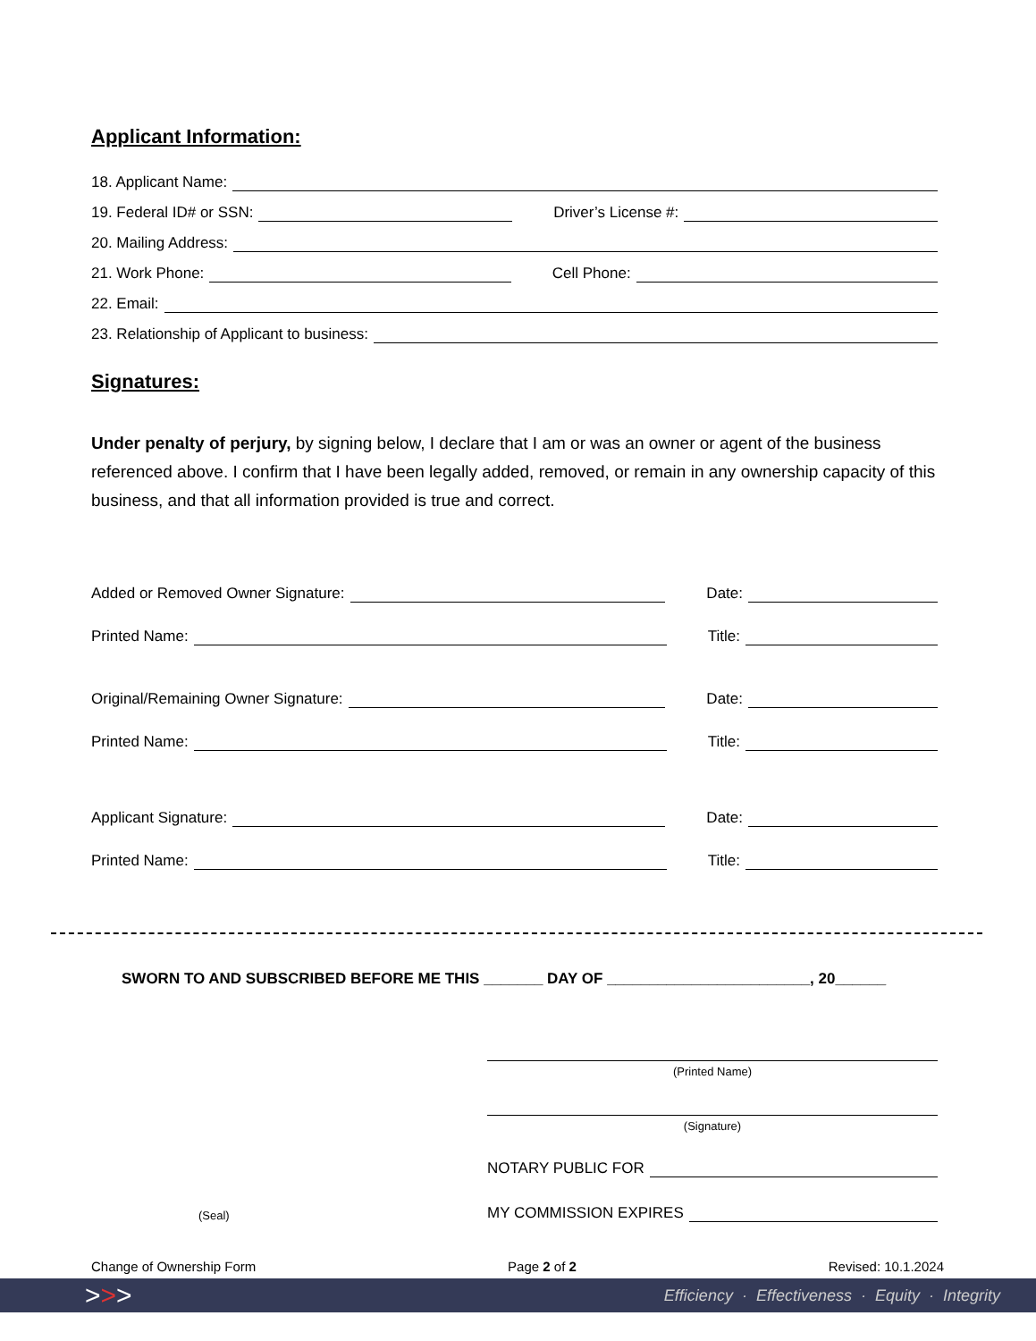Applicant Information:
18. Applicant Name:
19. Federal ID# or SSN: Driver’s License #:
20. Mailing Address:
21. Work Phone: Cell Phone:
22. Email:
23. Relationship of Applicant to business:
Signatures:
Under penalty of perjury, by signing below, I declare that I am or was an owner or agent of the business referenced above. I confirm that I have been legally added, removed, or remain in any ownership capacity of this business, and that all information provided is true and correct.
Added or Removed Owner Signature: Date:
Printed Name: Title:
Original/Remaining Owner Signature: Date:
Printed Name: Title:
Applicant Signature: Date:
Printed Name: Title:
SWORN TO AND SUBSCRIBED BEFORE ME THIS _______ DAY OF ________________________, 20______
(Printed Name)
(Signature)
NOTARY PUBLIC FOR
(Seal) MY COMMISSION EXPIRES
Change of Ownership Form Page 2 of 2 Revised: 10.1.2024
>>> Efficiency · Effectiveness · Equity · Integrity